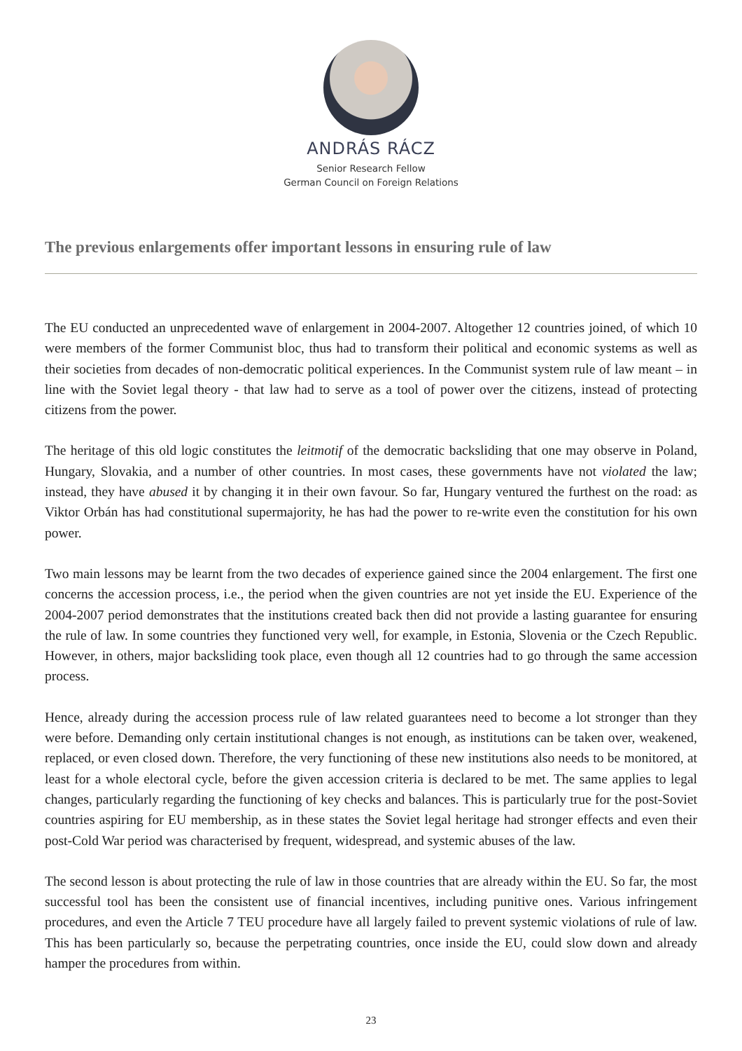ANDRÁS RÁCZ
Senior Research Fellow
German Council on Foreign Relations
The previous enlargements offer important lessons in ensuring rule of law
The EU conducted an unprecedented wave of enlargement in 2004-2007. Altogether 12 countries joined, of which 10 were members of the former Communist bloc, thus had to transform their political and economic systems as well as their societies from decades of non-democratic political experiences. In the Communist system rule of law meant – in line with the Soviet legal theory - that law had to serve as a tool of power over the citizens, instead of protecting citizens from the power.
The heritage of this old logic constitutes the leitmotif of the democratic backsliding that one may observe in Poland, Hungary, Slovakia, and a number of other countries. In most cases, these governments have not violated the law; instead, they have abused it by changing it in their own favour. So far, Hungary ventured the furthest on the road: as Viktor Orbán has had constitutional supermajority, he has had the power to re-write even the constitution for his own power.
Two main lessons may be learnt from the two decades of experience gained since the 2004 enlargement. The first one concerns the accession process, i.e., the period when the given countries are not yet inside the EU. Experience of the 2004-2007 period demonstrates that the institutions created back then did not provide a lasting guarantee for ensuring the rule of law. In some countries they functioned very well, for example, in Estonia, Slovenia or the Czech Republic. However, in others, major backsliding took place, even though all 12 countries had to go through the same accession process.
Hence, already during the accession process rule of law related guarantees need to become a lot stronger than they were before. Demanding only certain institutional changes is not enough, as institutions can be taken over, weakened, replaced, or even closed down. Therefore, the very functioning of these new institutions also needs to be monitored, at least for a whole electoral cycle, before the given accession criteria is declared to be met. The same applies to legal changes, particularly regarding the functioning of key checks and balances. This is particularly true for the post-Soviet countries aspiring for EU membership, as in these states the Soviet legal heritage had stronger effects and even their post-Cold War period was characterised by frequent, widespread, and systemic abuses of the law.
The second lesson is about protecting the rule of law in those countries that are already within the EU. So far, the most successful tool has been the consistent use of financial incentives, including punitive ones. Various infringement procedures, and even the Article 7 TEU procedure have all largely failed to prevent systemic violations of rule of law. This has been particularly so, because the perpetrating countries, once inside the EU, could slow down and already hamper the procedures from within.
23